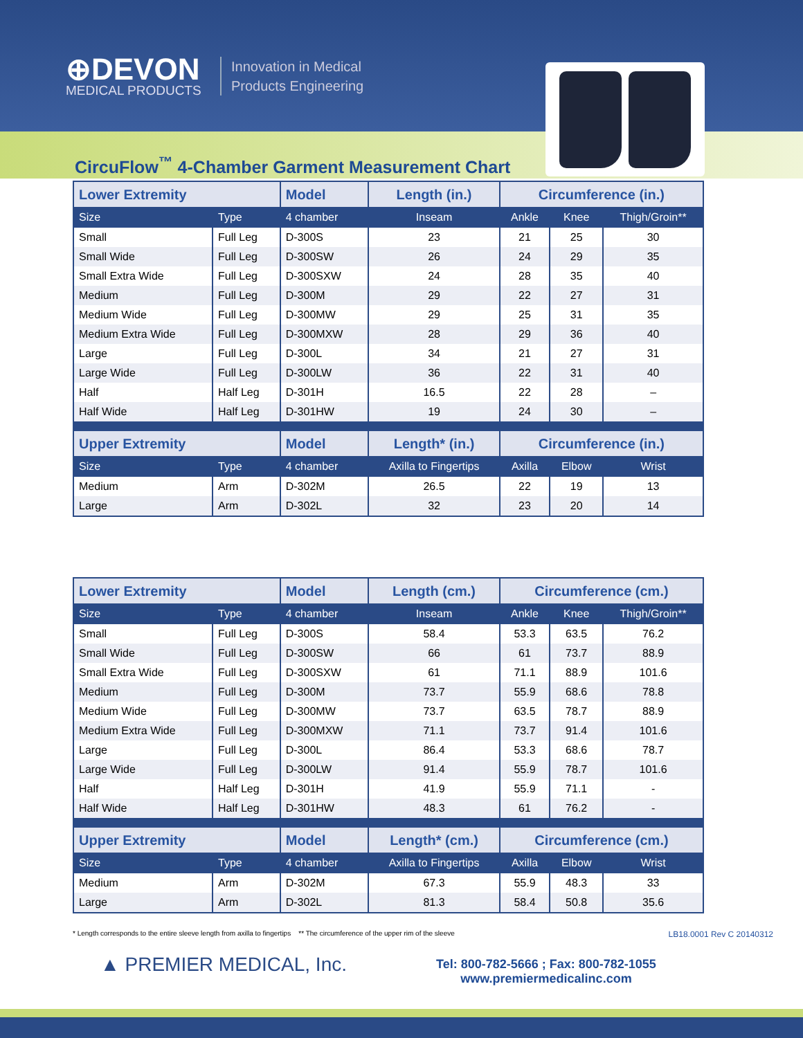⊕DEVON
MEDICAL PRODUCTS
Innovation in Medical
Products Engineering
CircuFlow<sup>™</sup> 4-Chamber Garment Measurement Chart
| Lower Extremity | | Model | Length (in.) | Circumference (in.) | | |
| --- | --- | --- | --- | --- | --- | --- |
| Size | Type | 4 chamber | Inseam | Ankle | Knee | Thigh/Groin** |
| Small | Full Leg | D-300S | 23 | 21 | 25 | 30 |
| Small Wide | Full Leg | D-300SW | 26 | 24 | 29 | 35 |
| Small Extra Wide | Full Leg | D-300SXW | 24 | 28 | 35 | 40 |
| Medium | Full Leg | D-300M | 29 | 22 | 27 | 31 |
| Medium Wide | Full Leg | D-300MW | 29 | 25 | 31 | 35 |
| Medium Extra Wide | Full Leg | D-300MXW | 28 | 29 | 36 | 40 |
| Large | Full Leg | D-300L | 34 | 21 | 27 | 31 |
| Large Wide | Full Leg | D-300LW | 36 | 22 | 31 | 40 |
| Half | Half Leg | D-301H | 16.5 | 22 | 28 | – |
| Half Wide | Half Leg | D-301HW | 19 | 24 | 30 | – |
| Upper Extremity | | Model | Length* (in.) | Circumference (in.) | | |
| Size | Type | 4 chamber | Axilla to Fingertips | Axilla | Elbow | Wrist |
| Medium | Arm | D-302M | 26.5 | 22 | 19 | 13 |
| Large | Arm | D-302L | 32 | 23 | 20 | 14 |
| Lower Extremity | | Model | Length (cm.) | Circumference (cm.) | | |
| --- | --- | --- | --- | --- | --- | --- |
| Size | Type | 4 chamber | Inseam | Ankle | Knee | Thigh/Groin** |
| Small | Full Leg | D-300S | 58.4 | 53.3 | 63.5 | 76.2 |
| Small Wide | Full Leg | D-300SW | 66 | 61 | 73.7 | 88.9 |
| Small Extra Wide | Full Leg | D-300SXW | 61 | 71.1 | 88.9 | 101.6 |
| Medium | Full Leg | D-300M | 73.7 | 55.9 | 68.6 | 78.8 |
| Medium Wide | Full Leg | D-300MW | 73.7 | 63.5 | 78.7 | 88.9 |
| Medium Extra Wide | Full Leg | D-300MXW | 71.1 | 73.7 | 91.4 | 101.6 |
| Large | Full Leg | D-300L | 86.4 | 53.3 | 68.6 | 78.7 |
| Large Wide | Full Leg | D-300LW | 91.4 | 55.9 | 78.7 | 101.6 |
| Half | Half Leg | D-301H | 41.9 | 55.9 | 71.1 | - |
| Half Wide | Half Leg | D-301HW | 48.3 | 61 | 76.2 | - |
| Upper Extremity | | Model | Length* (cm.) | Circumference (cm.) | | |
| Size | Type | 4 chamber | Axilla to Fingertips | Axilla | Elbow | Wrist |
| Medium | Arm | D-302M | 67.3 | 55.9 | 48.3 | 33 |
| Large | Arm | D-302L | 81.3 | 58.4 | 50.8 | 35.6 |
* Length corresponds to the entire sleeve length from axilla to fingertips ** The circumference of the upper rim of the sleeve LB18.0001 Rev C 20140312
▲ PREMIER MEDICAL, Inc.
Tel: 800-782-5666 ; Fax: 800-782-1055
www.premiermedicalinc.com